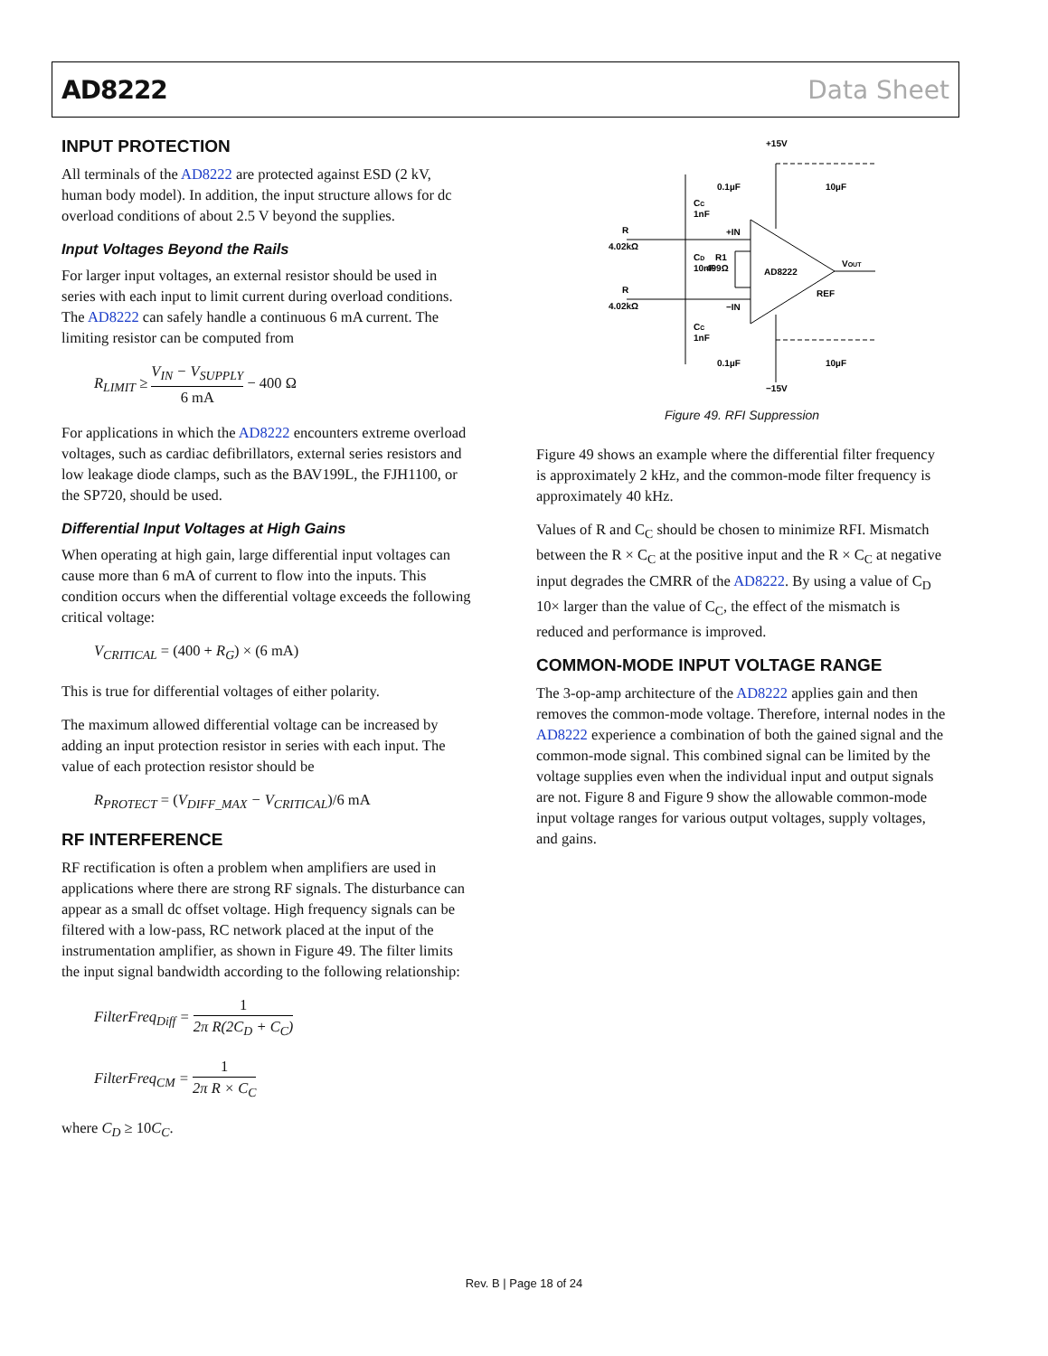AD8222 Data Sheet
INPUT PROTECTION
All terminals of the AD8222 are protected against ESD (2 kV, human body model). In addition, the input structure allows for dc overload conditions of about 2.5 V beyond the supplies.
Input Voltages Beyond the Rails
For larger input voltages, an external resistor should be used in series with each input to limit current during overload conditions. The AD8222 can safely handle a continuous 6 mA current. The limiting resistor can be computed from
R<sub>LIMIT</sub> ≥ V<sub>IN</sub> − V<sub>SUPPLY</sub> 6 mA − 400 Ω
For applications in which the AD8222 encounters extreme overload voltages, such as cardiac defibrillators, external series resistors and low leakage diode clamps, such as the BAV199L, the FJH1100, or the SP720, should be used.
Differential Input Voltages at High Gains
When operating at high gain, large differential input voltages can cause more than 6 mA of current to flow into the inputs. This condition occurs when the differential voltage exceeds the following critical voltage:
V<sub>CRITICAL</sub> = (400 + R<sub>G</sub>) × (6 mA)
This is true for differential voltages of either polarity.
The maximum allowed differential voltage can be increased by adding an input protection resistor in series with each input. The value of each protection resistor should be
R<sub>PROTECT</sub> = (V<sub>DIFF_MAX</sub> − V<sub>CRITICAL</sub>)/6 mA
RF INTERFERENCE
RF rectification is often a problem when amplifiers are used in applications where there are strong RF signals. The disturbance can appear as a small dc offset voltage. High frequency signals can be filtered with a low-pass, RC network placed at the input of the instrumentation amplifier, as shown in Figure 49. The filter limits the input signal bandwidth according to the following relationship:
FilterFreq<sub>Diff</sub> = 1 2π R(2C<sub>D</sub> + C<sub>C</sub>)
FilterFreq<sub>CM</sub> = 1 2π R × C<sub>C</sub>
where C<sub>D</sub> ≥ 10C<sub>C</sub>.
AD8222
+15V
−15V
0.1µF
10µF
0.1µF
10µF
CC
1nF
R
4.02kΩ
R
4.02kΩ
CD
10nF
R1
499Ω
+IN
−IN
CC
1nF
VOUT
REF
Figure 49. RFI Suppression
Figure 49 shows an example where the differential filter frequency is approximately 2 kHz, and the common-mode filter frequency is approximately 40 kHz.
Values of R and C<sub>C</sub> should be chosen to minimize RFI. Mismatch between the R × C<sub>C</sub> at the positive input and the R × C<sub>C</sub> at negative input degrades the CMRR of the AD8222. By using a value of C<sub>D</sub> 10× larger than the value of C<sub>C</sub>, the effect of the mismatch is reduced and performance is improved.
COMMON-MODE INPUT VOLTAGE RANGE
The 3-op-amp architecture of the AD8222 applies gain and then removes the common-mode voltage. Therefore, internal nodes in the AD8222 experience a combination of both the gained signal and the common-mode signal. This combined signal can be limited by the voltage supplies even when the individual input and output signals are not. Figure 8 and Figure 9 show the allowable common-mode input voltage ranges for various output voltages, supply voltages, and gains.
Rev. B | Page 18 of 24